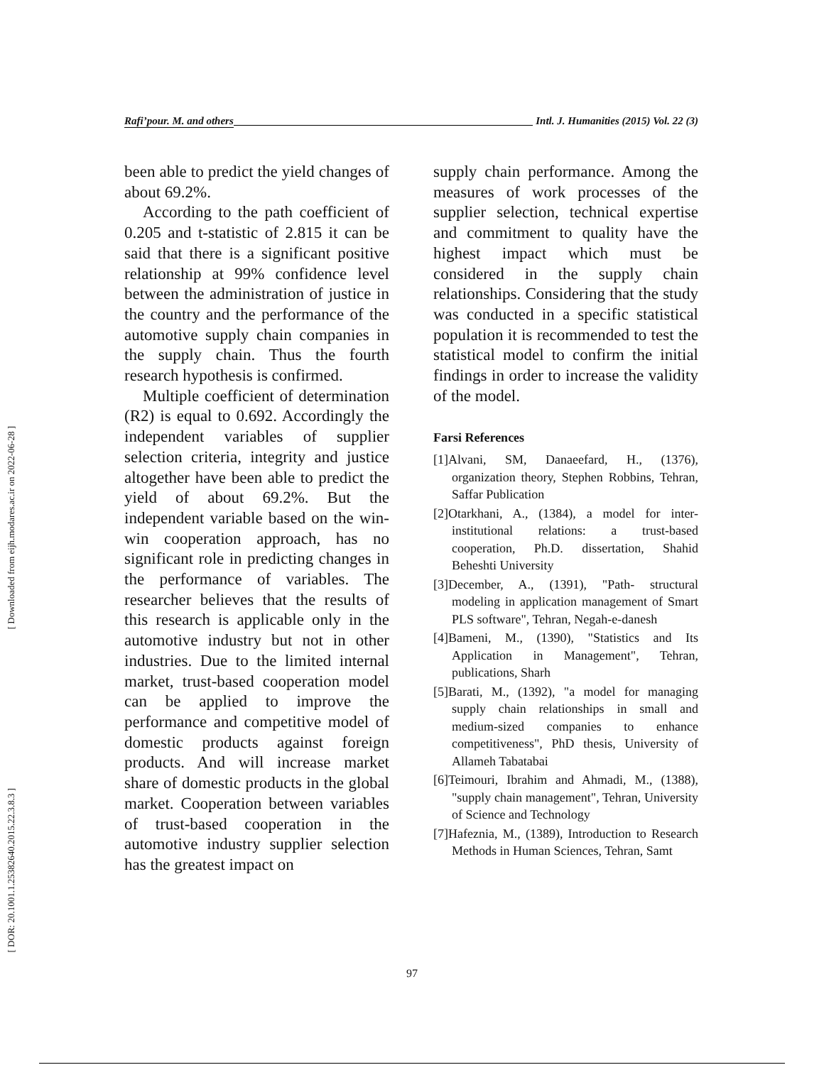[ Downloaded from eijh.modares.ac.ir on 2022-06-28 ]
[ DOR: 20.1001.1.25382640.2015.22.3.8.3 ]
Rafi’pour. M. and others Intl. J. Humanities (2015) Vol. 22 (3)
been able to predict the yield changes of about 69.2%.
According to the path coefficient of 0.205 and t-statistic of 2.815 it can be said that there is a significant positive relationship at 99% confidence level between the administration of justice in the country and the performance of the automotive supply chain companies in the supply chain. Thus the fourth research hypothesis is confirmed.
Multiple coefficient of determination (R2) is equal to 0.692. Accordingly the independent variables of supplier selection criteria, integrity and justice altogether have been able to predict the yield of about 69.2%. But the independent variable based on the win-win cooperation approach, has no significant role in predicting changes in the performance of variables. The researcher believes that the results of this research is applicable only in the automotive industry but not in other industries. Due to the limited internal market, trust-based cooperation model can be applied to improve the performance and competitive model of domestic products against foreign products. And will increase market share of domestic products in the global market. Cooperation between variables of trust-based cooperation in the automotive industry supplier selection has the greatest impact on
supply chain performance. Among the measures of work processes of the supplier selection, technical expertise and commitment to quality have the highest impact which must be considered in the supply chain relationships. Considering that the study was conducted in a specific statistical population it is recommended to test the statistical model to confirm the initial findings in order to increase the validity of the model.
Farsi References
[1]Alvani, SM, Danaeefard, H., (1376), organization theory, Stephen Robbins, Tehran, Saffar Publication
[2]Otarkhani, A., (1384), a model for inter-institutional relations: a trust-based cooperation, Ph.D. dissertation, Shahid Beheshti University
[3]December, A., (1391), "Path- structural modeling in application management of Smart PLS software", Tehran, Negah-e-danesh
[4]Bameni, M., (1390), "Statistics and Its Application in Management", Tehran, publications, Sharh
[5]Barati, M., (1392), "a model for managing supply chain relationships in small and medium-sized companies to enhance competitiveness", PhD thesis, University of Allameh Tabatabai
[6]Teimouri, Ibrahim and Ahmadi, M., (1388), "supply chain management", Tehran, University of Science and Technology
[7]Hafeznia, M., (1389), Introduction to Research Methods in Human Sciences, Tehran, Samt
97